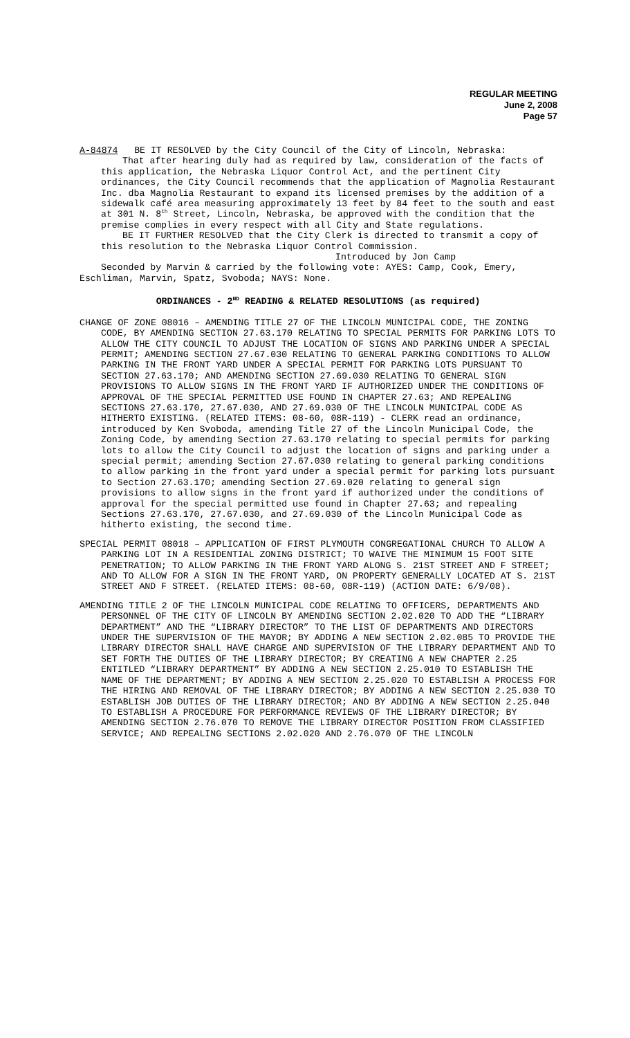REGULAR MEETING
June 2, 2008
Page 57
A-84874 BE IT RESOLVED by the City Council of the City of Lincoln, Nebraska:
That after hearing duly had as required by law, consideration of the facts of this application, the Nebraska Liquor Control Act, and the pertinent City ordinances, the City Council recommends that the application of Magnolia Restaurant Inc. dba Magnolia Restaurant to expand its licensed premises by the addition of a sidewalk café area measuring approximately 13 feet by 84 feet to the south and east at 301 N. 8<sup>th</sup> Street, Lincoln, Nebraska, be approved with the condition that the premise complies in every respect with all City and State regulations.
BE IT FURTHER RESOLVED that the City Clerk is directed to transmit a copy of this resolution to the Nebraska Liquor Control Commission.
Introduced by Jon Camp
Seconded by Marvin & carried by the following vote: AYES: Camp, Cook, Emery, Eschliman, Marvin, Spatz, Svoboda; NAYS: None.
ORDINANCES - 2<sup>ND</sup> READING & RELATED RESOLUTIONS (as required)
CHANGE OF ZONE 08016 – AMENDING TITLE 27 OF THE LINCOLN MUNICIPAL CODE, THE ZONING CODE, BY AMENDING SECTION 27.63.170 RELATING TO SPECIAL PERMITS FOR PARKING LOTS TO ALLOW THE CITY COUNCIL TO ADJUST THE LOCATION OF SIGNS AND PARKING UNDER A SPECIAL PERMIT; AMENDING SECTION 27.67.030 RELATING TO GENERAL PARKING CONDITIONS TO ALLOW PARKING IN THE FRONT YARD UNDER A SPECIAL PERMIT FOR PARKING LOTS PURSUANT TO SECTION 27.63.170; AND AMENDING SECTION 27.69.030 RELATING TO GENERAL SIGN PROVISIONS TO ALLOW SIGNS IN THE FRONT YARD IF AUTHORIZED UNDER THE CONDITIONS OF APPROVAL OF THE SPECIAL PERMITTED USE FOUND IN CHAPTER 27.63; AND REPEALING SECTIONS 27.63.170, 27.67.030, AND 27.69.030 OF THE LINCOLN MUNICIPAL CODE AS HITHERTO EXISTING. (RELATED ITEMS: 08-60, 08R-119) - CLERK read an ordinance, introduced by Ken Svoboda, amending Title 27 of the Lincoln Municipal Code, the Zoning Code, by amending Section 27.63.170 relating to special permits for parking lots to allow the City Council to adjust the location of signs and parking under a special permit; amending Section 27.67.030 relating to general parking conditions to allow parking in the front yard under a special permit for parking lots pursuant to Section 27.63.170; amending Section 27.69.020 relating to general sign provisions to allow signs in the front yard if authorized under the conditions of approval for the special permitted use found in Chapter 27.63; and repealing Sections 27.63.170, 27.67.030, and 27.69.030 of the Lincoln Municipal Code as hitherto existing, the second time.
SPECIAL PERMIT 08018 – APPLICATION OF FIRST PLYMOUTH CONGREGATIONAL CHURCH TO ALLOW A PARKING LOT IN A RESIDENTIAL ZONING DISTRICT; TO WAIVE THE MINIMUM 15 FOOT SITE PENETRATION; TO ALLOW PARKING IN THE FRONT YARD ALONG S. 21ST STREET AND F STREET; AND TO ALLOW FOR A SIGN IN THE FRONT YARD, ON PROPERTY GENERALLY LOCATED AT S. 21ST STREET AND F STREET. (RELATED ITEMS: 08-60, 08R-119) (ACTION DATE: 6/9/08).
AMENDING TITLE 2 OF THE LINCOLN MUNICIPAL CODE RELATING TO OFFICERS, DEPARTMENTS AND PERSONNEL OF THE CITY OF LINCOLN BY AMENDING SECTION 2.02.020 TO ADD THE “LIBRARY DEPARTMENT” AND THE “LIBRARY DIRECTOR” TO THE LIST OF DEPARTMENTS AND DIRECTORS UNDER THE SUPERVISION OF THE MAYOR; BY ADDING A NEW SECTION 2.02.085 TO PROVIDE THE LIBRARY DIRECTOR SHALL HAVE CHARGE AND SUPERVISION OF THE LIBRARY DEPARTMENT AND TO SET FORTH THE DUTIES OF THE LIBRARY DIRECTOR; BY CREATING A NEW CHAPTER 2.25 ENTITLED “LIBRARY DEPARTMENT” BY ADDING A NEW SECTION 2.25.010 TO ESTABLISH THE NAME OF THE DEPARTMENT; BY ADDING A NEW SECTION 2.25.020 TO ESTABLISH A PROCESS FOR THE HIRING AND REMOVAL OF THE LIBRARY DIRECTOR; BY ADDING A NEW SECTION 2.25.030 TO ESTABLISH JOB DUTIES OF THE LIBRARY DIRECTOR; AND BY ADDING A NEW SECTION 2.25.040 TO ESTABLISH A PROCEDURE FOR PERFORMANCE REVIEWS OF THE LIBRARY DIRECTOR; BY AMENDING SECTION 2.76.070 TO REMOVE THE LIBRARY DIRECTOR POSITION FROM CLASSIFIED SERVICE; AND REPEALING SECTIONS 2.02.020 AND 2.76.070 OF THE LINCOLN